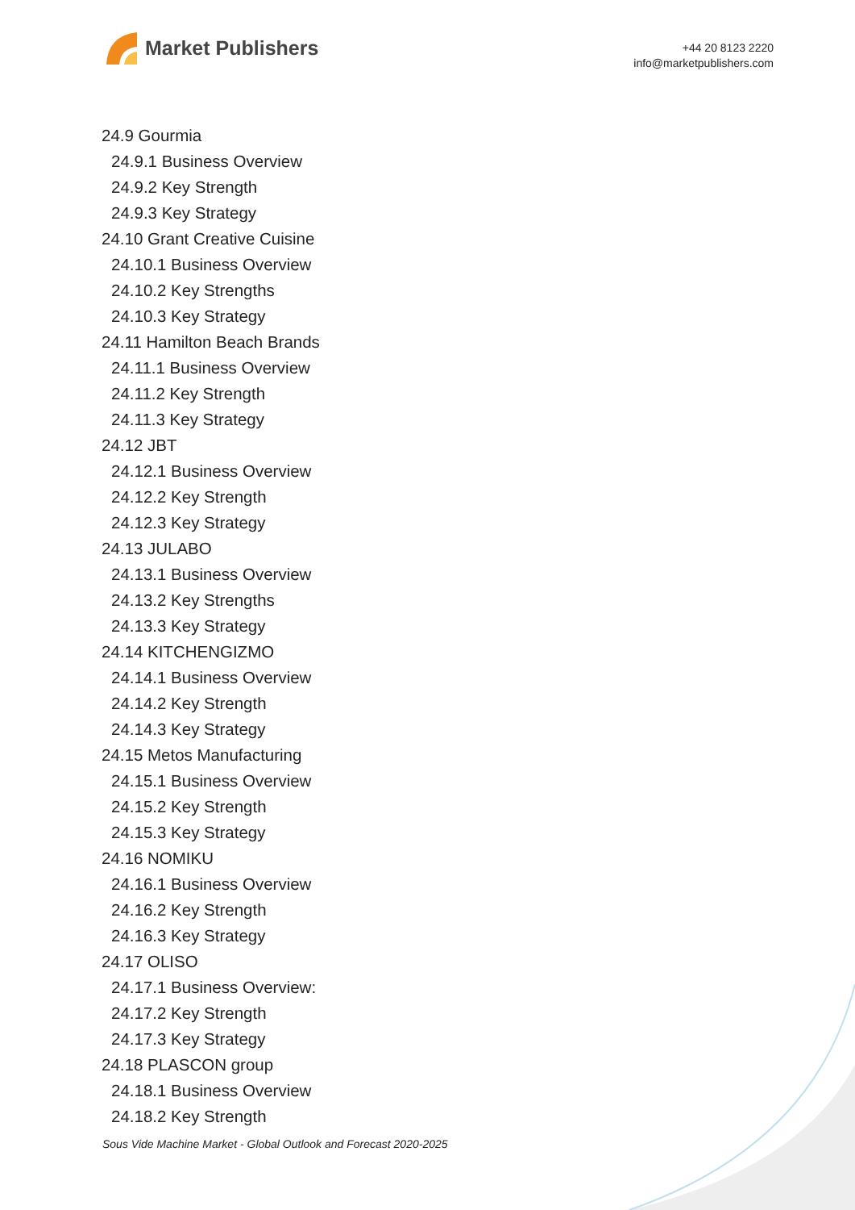Market Publishers
+44 20 8123 2220
info@marketpublishers.com
24.9 Gourmia
24.9.1 Business Overview
24.9.2 Key Strength
24.9.3 Key Strategy
24.10 Grant Creative Cuisine
24.10.1 Business Overview
24.10.2 Key Strengths
24.10.3 Key Strategy
24.11 Hamilton Beach Brands
24.11.1 Business Overview
24.11.2 Key Strength
24.11.3 Key Strategy
24.12 JBT
24.12.1 Business Overview
24.12.2 Key Strength
24.12.3 Key Strategy
24.13 JULABO
24.13.1 Business Overview
24.13.2 Key Strengths
24.13.3 Key Strategy
24.14 KITCHENGIZMO
24.14.1 Business Overview
24.14.2 Key Strength
24.14.3 Key Strategy
24.15 Metos Manufacturing
24.15.1 Business Overview
24.15.2 Key Strength
24.15.3 Key Strategy
24.16 NOMIKU
24.16.1 Business Overview
24.16.2 Key Strength
24.16.3 Key Strategy
24.17 OLISO
24.17.1 Business Overview:
24.17.2 Key Strength
24.17.3 Key Strategy
24.18 PLASCON group
24.18.1 Business Overview
24.18.2 Key Strength
Sous Vide Machine Market - Global Outlook and Forecast 2020-2025